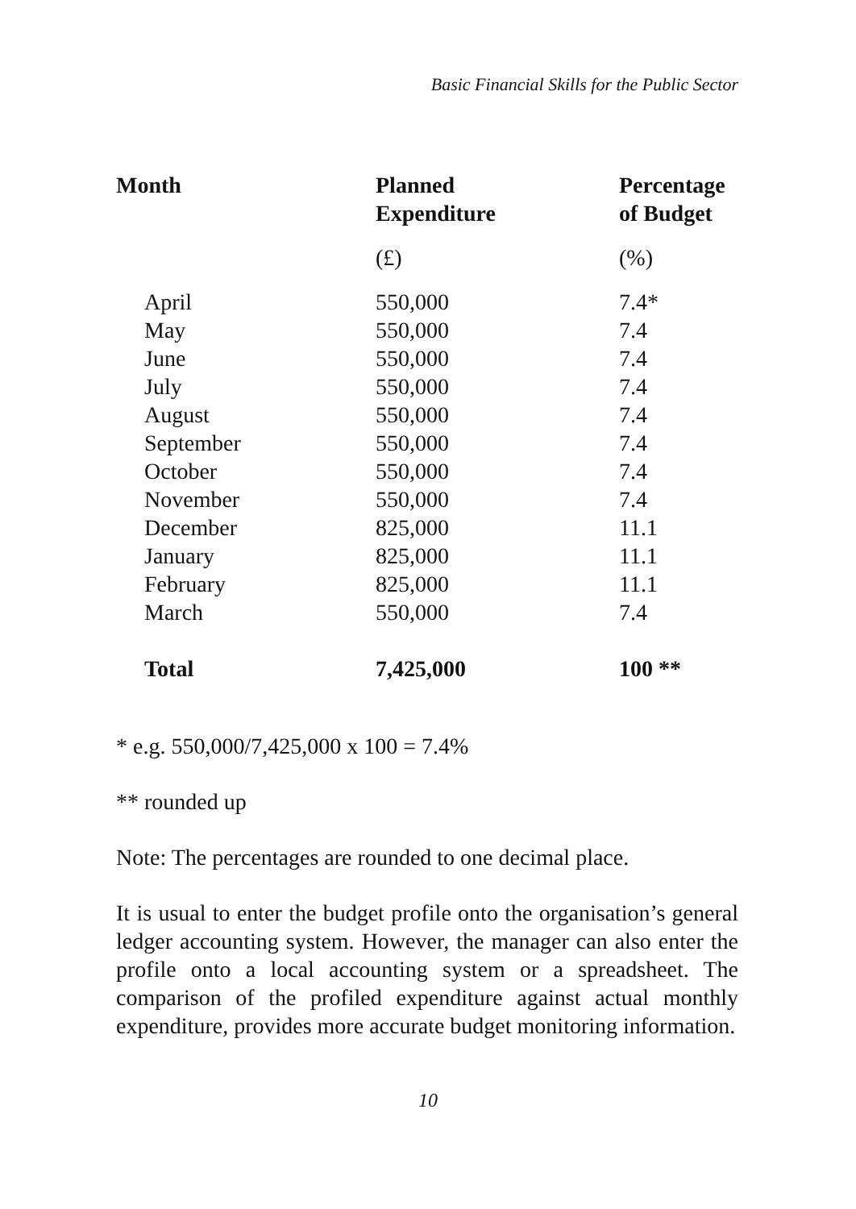Basic Financial Skills for the Public Sector
| Month | Planned Expenditure | Percentage of Budget |
| --- | --- | --- |
| | (£) | (%) |
| April | 550,000 | 7.4* |
| May | 550,000 | 7.4 |
| June | 550,000 | 7.4 |
| July | 550,000 | 7.4 |
| August | 550,000 | 7.4 |
| September | 550,000 | 7.4 |
| October | 550,000 | 7.4 |
| November | 550,000 | 7.4 |
| December | 825,000 | 11.1 |
| January | 825,000 | 11.1 |
| February | 825,000 | 11.1 |
| March | 550,000 | 7.4 |
| Total | 7,425,000 | 100 ** |
* e.g. 550,000/7,425,000 x 100 = 7.4%
** rounded up
Note: The percentages are rounded to one decimal place.
It is usual to enter the budget profile onto the organisation’s general ledger accounting system. However, the manager can also enter the profile onto a local accounting system or a spreadsheet. The comparison of the profiled expenditure against actual monthly expenditure, provides more accurate budget monitoring information.
10